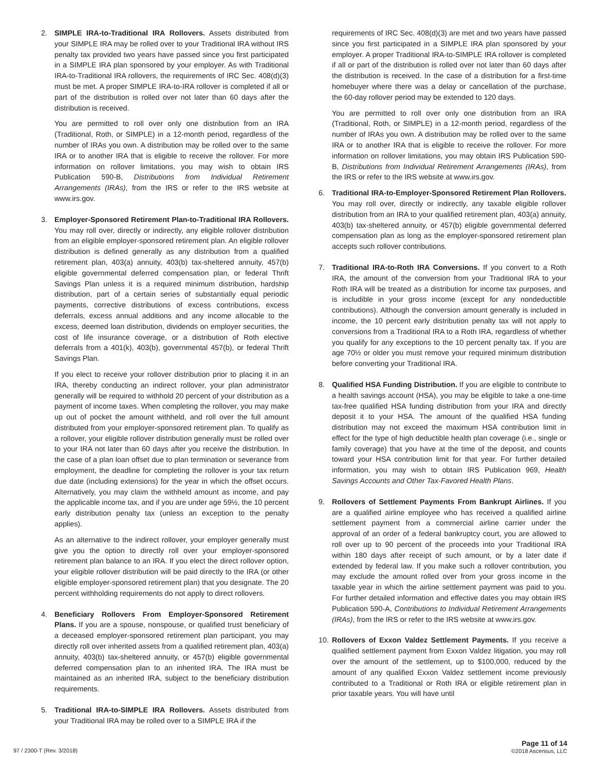2. SIMPLE IRA-to-Traditional IRA Rollovers. Assets distributed from your SIMPLE IRA may be rolled over to your Traditional IRA without IRS penalty tax provided two years have passed since you first participated in a SIMPLE IRA plan sponsored by your employer. As with Traditional IRA-to-Traditional IRA rollovers, the requirements of IRC Sec. 408(d)(3) must be met. A proper SIMPLE IRA-to-IRA rollover is completed if all or part of the distribution is rolled over not later than 60 days after the distribution is received.
You are permitted to roll over only one distribution from an IRA (Traditional, Roth, or SIMPLE) in a 12-month period, regardless of the number of IRAs you own. A distribution may be rolled over to the same IRA or to another IRA that is eligible to receive the rollover. For more information on rollover limitations, you may wish to obtain IRS Publication 590-B, Distributions from Individual Retirement Arrangements (IRAs), from the IRS or refer to the IRS website at www.irs.gov.
3. Employer-Sponsored Retirement Plan-to-Traditional IRA Rollovers. You may roll over, directly or indirectly, any eligible rollover distribution from an eligible employer-sponsored retirement plan. An eligible rollover distribution is defined generally as any distribution from a qualified retirement plan, 403(a) annuity, 403(b) tax-sheltered annuity, 457(b) eligible governmental deferred compensation plan, or federal Thrift Savings Plan unless it is a required minimum distribution, hardship distribution, part of a certain series of substantially equal periodic payments, corrective distributions of excess contributions, excess deferrals, excess annual additions and any income allocable to the excess, deemed loan distribution, dividends on employer securities, the cost of life insurance coverage, or a distribution of Roth elective deferrals from a 401(k), 403(b), governmental 457(b), or federal Thrift Savings Plan.
If you elect to receive your rollover distribution prior to placing it in an IRA, thereby conducting an indirect rollover, your plan administrator generally will be required to withhold 20 percent of your distribution as a payment of income taxes. When completing the rollover, you may make up out of pocket the amount withheld, and roll over the full amount distributed from your employer-sponsored retirement plan. To qualify as a rollover, your eligible rollover distribution generally must be rolled over to your IRA not later than 60 days after you receive the distribution. In the case of a plan loan offset due to plan termination or severance from employment, the deadline for completing the rollover is your tax return due date (including extensions) for the year in which the offset occurs. Alternatively, you may claim the withheld amount as income, and pay the applicable income tax, and if you are under age 59½, the 10 percent early distribution penalty tax (unless an exception to the penalty applies).
As an alternative to the indirect rollover, your employer generally must give you the option to directly roll over your employer-sponsored retirement plan balance to an IRA. If you elect the direct rollover option, your eligible rollover distribution will be paid directly to the IRA (or other eligible employer-sponsored retirement plan) that you designate. The 20 percent withholding requirements do not apply to direct rollovers.
4. Beneficiary Rollovers From Employer-Sponsored Retirement Plans. If you are a spouse, nonspouse, or qualified trust beneficiary of a deceased employer-sponsored retirement plan participant, you may directly roll over inherited assets from a qualified retirement plan, 403(a) annuity, 403(b) tax-sheltered annuity, or 457(b) eligible governmental deferred compensation plan to an inherited IRA. The IRA must be maintained as an inherited IRA, subject to the beneficiary distribution requirements.
5. Traditional IRA-to-SIMPLE IRA Rollovers. Assets distributed from your Traditional IRA may be rolled over to a SIMPLE IRA if the
requirements of IRC Sec. 408(d)(3) are met and two years have passed since you first participated in a SIMPLE IRA plan sponsored by your employer. A proper Traditional IRA-to-SIMPLE IRA rollover is completed if all or part of the distribution is rolled over not later than 60 days after the distribution is received. In the case of a distribution for a first-time homebuyer where there was a delay or cancellation of the purchase, the 60-day rollover period may be extended to 120 days.
You are permitted to roll over only one distribution from an IRA (Traditional, Roth, or SIMPLE) in a 12-month period, regardless of the number of IRAs you own. A distribution may be rolled over to the same IRA or to another IRA that is eligible to receive the rollover. For more information on rollover limitations, you may obtain IRS Publication 590-B, Distributions from Individual Retirement Arrangements (IRAs), from the IRS or refer to the IRS website at www.irs.gov.
6. Traditional IRA-to-Employer-Sponsored Retirement Plan Rollovers. You may roll over, directly or indirectly, any taxable eligible rollover distribution from an IRA to your qualified retirement plan, 403(a) annuity, 403(b) tax-sheltered annuity, or 457(b) eligible governmental deferred compensation plan as long as the employer-sponsored retirement plan accepts such rollover contributions.
7. Traditional IRA-to-Roth IRA Conversions. If you convert to a Roth IRA, the amount of the conversion from your Traditional IRA to your Roth IRA will be treated as a distribution for income tax purposes, and is includible in your gross income (except for any nondeductible contributions). Although the conversion amount generally is included in income, the 10 percent early distribution penalty tax will not apply to conversions from a Traditional IRA to a Roth IRA, regardless of whether you qualify for any exceptions to the 10 percent penalty tax. If you are age 70½ or older you must remove your required minimum distribution before converting your Traditional IRA.
8. Qualified HSA Funding Distribution. If you are eligible to contribute to a health savings account (HSA), you may be eligible to take a one-time tax-free qualified HSA funding distribution from your IRA and directly deposit it to your HSA. The amount of the qualified HSA funding distribution may not exceed the maximum HSA contribution limit in effect for the type of high deductible health plan coverage (i.e., single or family coverage) that you have at the time of the deposit, and counts toward your HSA contribution limit for that year. For further detailed information, you may wish to obtain IRS Publication 969, Health Savings Accounts and Other Tax-Favored Health Plans.
9. Rollovers of Settlement Payments From Bankrupt Airlines. If you are a qualified airline employee who has received a qualified airline settlement payment from a commercial airline carrier under the approval of an order of a federal bankruptcy court, you are allowed to roll over up to 90 percent of the proceeds into your Traditional IRA within 180 days after receipt of such amount, or by a later date if extended by federal law. If you make such a rollover contribution, you may exclude the amount rolled over from your gross income in the taxable year in which the airline settlement payment was paid to you. For further detailed information and effective dates you may obtain IRS Publication 590-A, Contributions to Individual Retirement Arrangements (IRAs), from the IRS or refer to the IRS website at www.irs.gov.
10. Rollovers of Exxon Valdez Settlement Payments. If you receive a qualified settlement payment from Exxon Valdez litigation, you may roll over the amount of the settlement, up to $100,000, reduced by the amount of any qualified Exxon Valdez settlement income previously contributed to a Traditional or Roth IRA or eligible retirement plan in prior taxable years. You will have until
97 / 2300-T (Rev. 3/2018)
Page 11 of 14
©2018 Ascensus, LLC